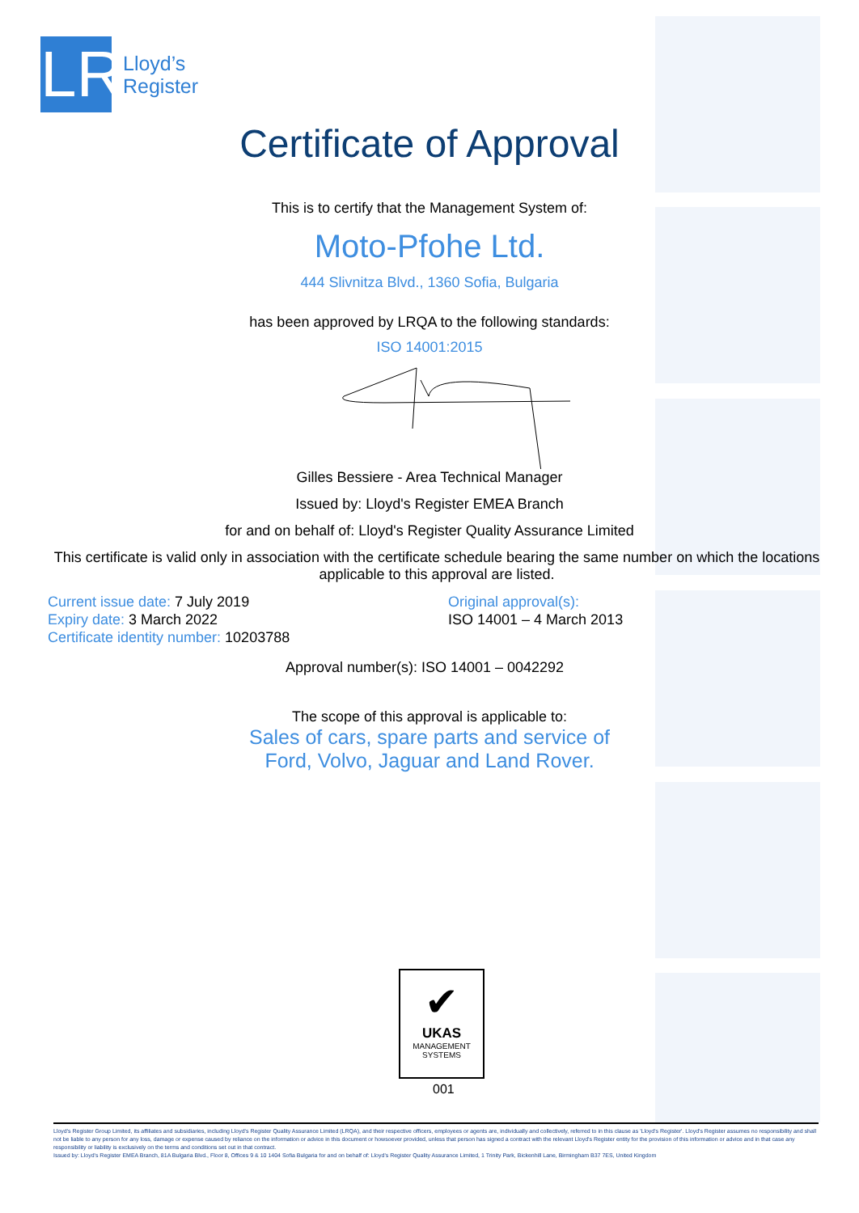LR
Lloyd’s
Register
Certificate of Approval
This is to certify that the Management System of:
Moto-Pfohe Ltd.
444 Slivnitza Blvd., 1360 Sofia, Bulgaria
has been approved by LRQA to the following standards:
ISO 14001:2015
Gilles Bessiere - Area Technical Manager
Issued by: Lloyd's Register EMEA Branch
for and on behalf of: Lloyd's Register Quality Assurance Limited
This certificate is valid only in association with the certificate schedule bearing the same number on which the locations applicable to this approval are listed.
Current issue date: 7 July 2019
Expiry date: 3 March 2022
Certificate identity number: 10203788
Original approval(s):
ISO 14001 – 4 March 2013
Approval number(s): ISO 14001 – 0042292
The scope of this approval is applicable to:
Sales of cars, spare parts and service of
Ford, Volvo, Jaguar and Land Rover.
✔
UKAS
MANAGEMENT
SYSTEMS
001
Lloyd's Register Group Limited, its affiliates and subsidiaries, including Lloyd's Register Quality Assurance Limited (LRQA), and their respective officers, employees or agents are, individually and collectively, referred to in this clause as 'Lloyd's Register'. Lloyd's Register assumes no responsibility and shall not be liable to any person for any loss, damage or expense caused by reliance on the information or advice in this document or howsoever provided, unless that person has signed a contract with the relevant Lloyd's Register entity for the provision of this information or advice and in that case any responsibility or liability is exclusively on the terms and conditions set out in that contract.
Issued by: Lloyd's Register EMEA Branch, 81A Bulgaria Blvd., Floor 8, Offices 9 & 10 1404 Sofia Bulgaria for and on behalf of: Lloyd's Register Quality Assurance Limited, 1 Trinity Park, Bickenhill Lane, Birmingham B37 7ES, United Kingdom